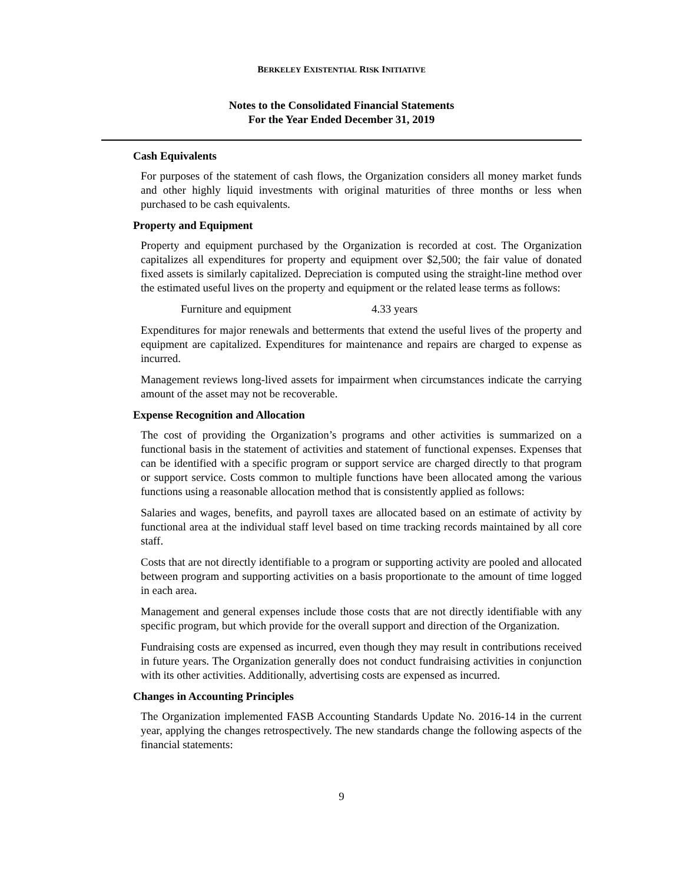BERKELEY EXISTENTIAL RISK INITIATIVE
Notes to the Consolidated Financial Statements
For the Year Ended December 31, 2019
Cash Equivalents
For purposes of the statement of cash flows, the Organization considers all money market funds and other highly liquid investments with original maturities of three months or less when purchased to be cash equivalents.
Property and Equipment
Property and equipment purchased by the Organization is recorded at cost. The Organization capitalizes all expenditures for property and equipment over $2,500; the fair value of donated fixed assets is similarly capitalized. Depreciation is computed using the straight-line method over the estimated useful lives on the property and equipment or the related lease terms as follows:
Furniture and equipment 4.33 years
Expenditures for major renewals and betterments that extend the useful lives of the property and equipment are capitalized. Expenditures for maintenance and repairs are charged to expense as incurred.
Management reviews long-lived assets for impairment when circumstances indicate the carrying amount of the asset may not be recoverable.
Expense Recognition and Allocation
The cost of providing the Organization’s programs and other activities is summarized on a functional basis in the statement of activities and statement of functional expenses. Expenses that can be identified with a specific program or support service are charged directly to that program or support service. Costs common to multiple functions have been allocated among the various functions using a reasonable allocation method that is consistently applied as follows:
Salaries and wages, benefits, and payroll taxes are allocated based on an estimate of activity by functional area at the individual staff level based on time tracking records maintained by all core staff.
Costs that are not directly identifiable to a program or supporting activity are pooled and allocated between program and supporting activities on a basis proportionate to the amount of time logged in each area.
Management and general expenses include those costs that are not directly identifiable with any specific program, but which provide for the overall support and direction of the Organization.
Fundraising costs are expensed as incurred, even though they may result in contributions received in future years. The Organization generally does not conduct fundraising activities in conjunction with its other activities. Additionally, advertising costs are expensed as incurred.
Changes in Accounting Principles
The Organization implemented FASB Accounting Standards Update No. 2016-14 in the current year, applying the changes retrospectively. The new standards change the following aspects of the financial statements:
9